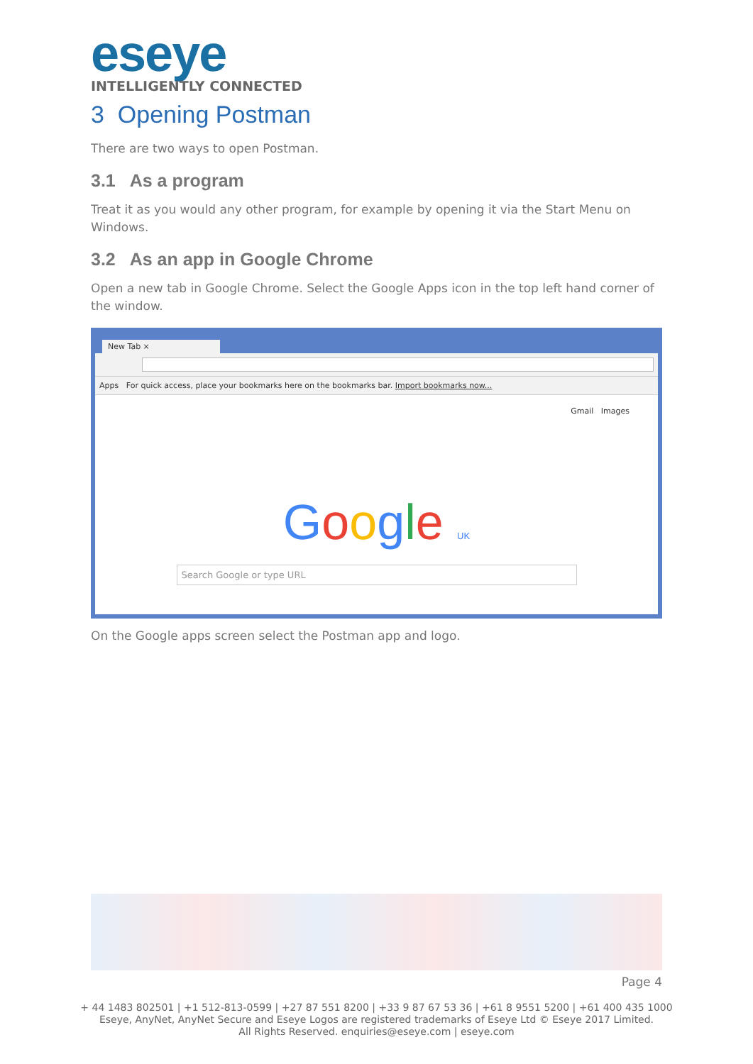eseye
INTELLIGENTLY CONNECTED
3 Opening Postman
There are two ways to open Postman.
3.1 As a program
Treat it as you would any other program, for example by opening it via the Start Menu on Windows.
3.2 As an app in Google Chrome
Open a new tab in Google Chrome. Select the Google Apps icon in the top left hand corner of the window.
New Tab ×
Apps For quick access, place your bookmarks here on the bookmarks bar. Import bookmarks now...
Gmail Images
Google UK
Search Google or type URL
On the Google apps screen select the Postman app and logo.
Page 4
+ 44 1483 802501 | +1 512-813-0599 | +27 87 551 8200 | +33 9 87 67 53 36 | +61 8 9551 5200 | +61 400 435 1000
Eseye, AnyNet, AnyNet Secure and Eseye Logos are registered trademarks of Eseye Ltd © Eseye 2017 Limited.
All Rights Reserved. enquiries@eseye.com | eseye.com